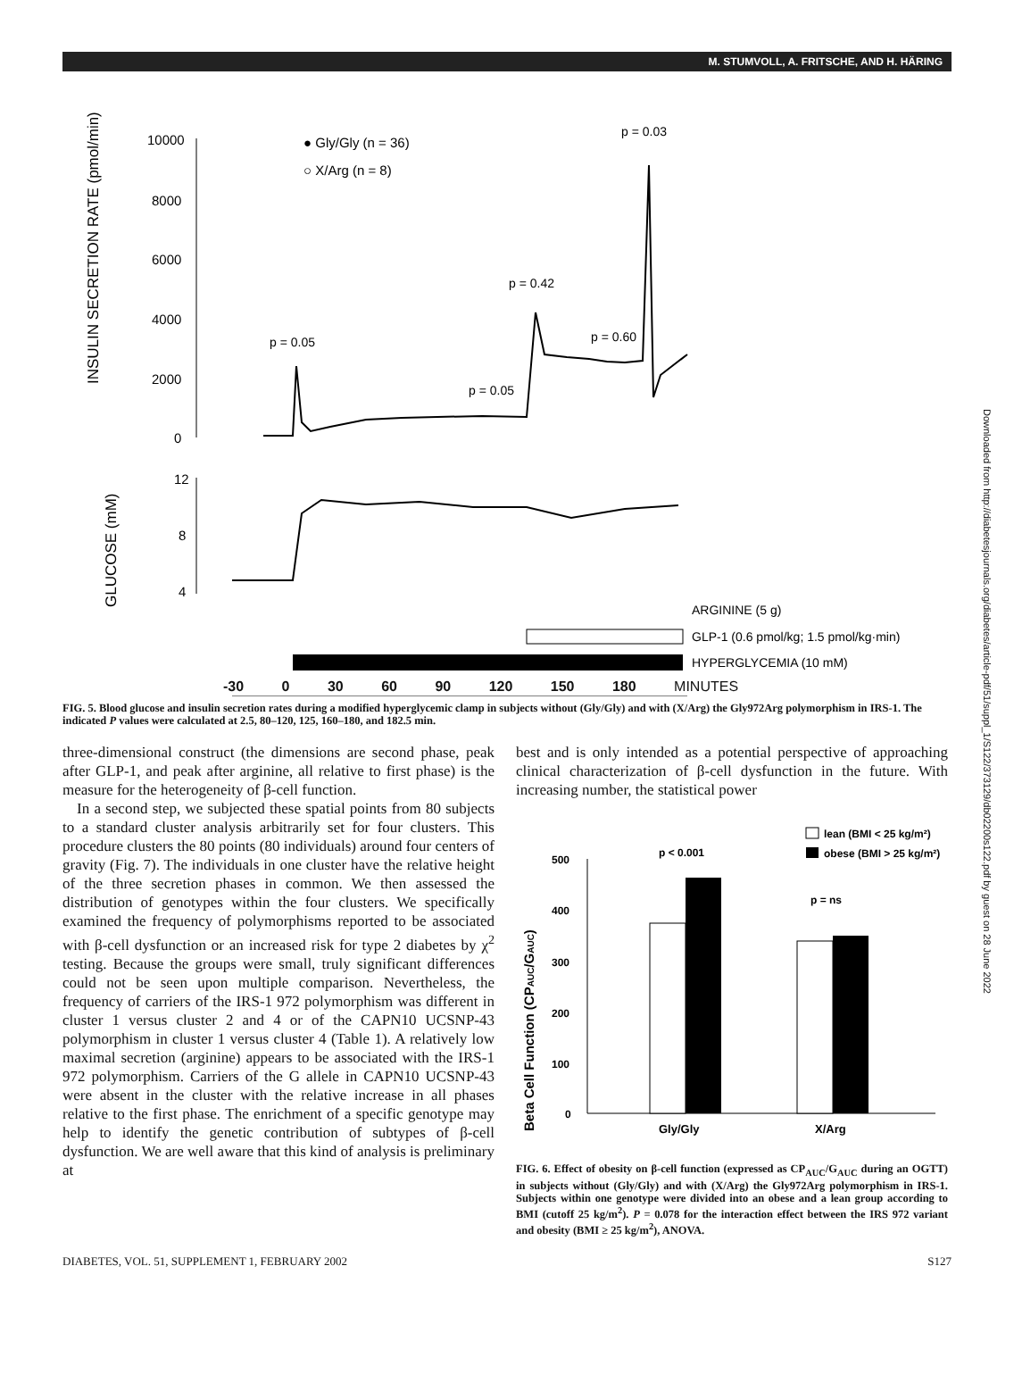M. STUMVOLL, A. FRITSCHE, AND H. HÄRING
INSULIN SECRETION RATE (pmol/min)
10000
8000
6000
4000
2000
0
● Gly/Gly (n = 36)
○ X/Arg (n = 8)
p = 0.03
p = 0.42
p = 0.60
p = 0.05
p = 0.05
GLUCOSE (mM)
12
8
4
ARGININE (5 g)
GLP-1 (0.6 pmol/kg; 1.5 pmol/kg·min)
HYPERGLYCEMIA (10 mM)
-30 0 30 60 90 120 150 180 MINUTES
FIG. 5. Blood glucose and insulin secretion rates during a modified hyperglycemic clamp in subjects without (Gly/Gly) and with (X/Arg) the Gly972Arg polymorphism in IRS-1. The indicated P values were calculated at 2.5, 80–120, 125, 160–180, and 182.5 min.
three-dimensional construct (the dimensions are second phase, peak after GLP-1, and peak after arginine, all relative to first phase) is the measure for the heterogeneity of β-cell function.
In a second step, we subjected these spatial points from 80 subjects to a standard cluster analysis arbitrarily set for four clusters. This procedure clusters the 80 points (80 individuals) around four centers of gravity (Fig. 7). The individuals in one cluster have the relative height of the three secretion phases in common. We then assessed the distribution of genotypes within the four clusters. We specifically examined the frequency of polymorphisms reported to be associated with β-cell dysfunction or an increased risk for type 2 diabetes by χ<sup>2</sup> testing. Because the groups were small, truly significant differences could not be seen upon multiple comparison. Nevertheless, the frequency of carriers of the IRS-1 972 polymorphism was different in cluster 1 versus cluster 2 and 4 or of the CAPN10 UCSNP-43 polymorphism in cluster 1 versus cluster 4 (Table 1). A relatively low maximal secretion (arginine) appears to be associated with the IRS-1 972 polymorphism. Carriers of the G allele in CAPN10 UCSNP-43 were absent in the cluster with the relative increase in all phases relative to the first phase. The enrichment of a specific genotype may help to identify the genetic contribution of subtypes of β-cell dysfunction. We are well aware that this kind of analysis is preliminary at
best and is only intended as a potential perspective of approaching clinical characterization of β-cell dysfunction in the future. With increasing number, the statistical power
Beta Cell Function (CPAUC/GAUC)
lean (BMI < 25 kg/m²)
obese (BMI > 25 kg/m²)
500
400
300
200
100
0
p < 0.001
p = ns
Gly/Gly
X/Arg
FIG. 6. Effect of obesity on β-cell function (expressed as CP<sub>AUC</sub>/G<sub>AUC</sub> during an OGTT) in subjects without (Gly/Gly) and with (X/Arg) the Gly972Arg polymorphism in IRS-1. Subjects within one genotype were divided into an obese and a lean group according to BMI (cutoff 25 kg/m<sup>2</sup>). P = 0.078 for the interaction effect between the IRS 972 variant and obesity (BMI ≥ 25 kg/m<sup>2</sup>), ANOVA.
DIABETES, VOL. 51, SUPPLEMENT 1, FEBRUARY 2002 S127
Downloaded from http://diabetesjournals.org/diabetes/article-pdf/51/suppl_1/S122/373129/db02200s122.pdf by guest on 28 June 2022